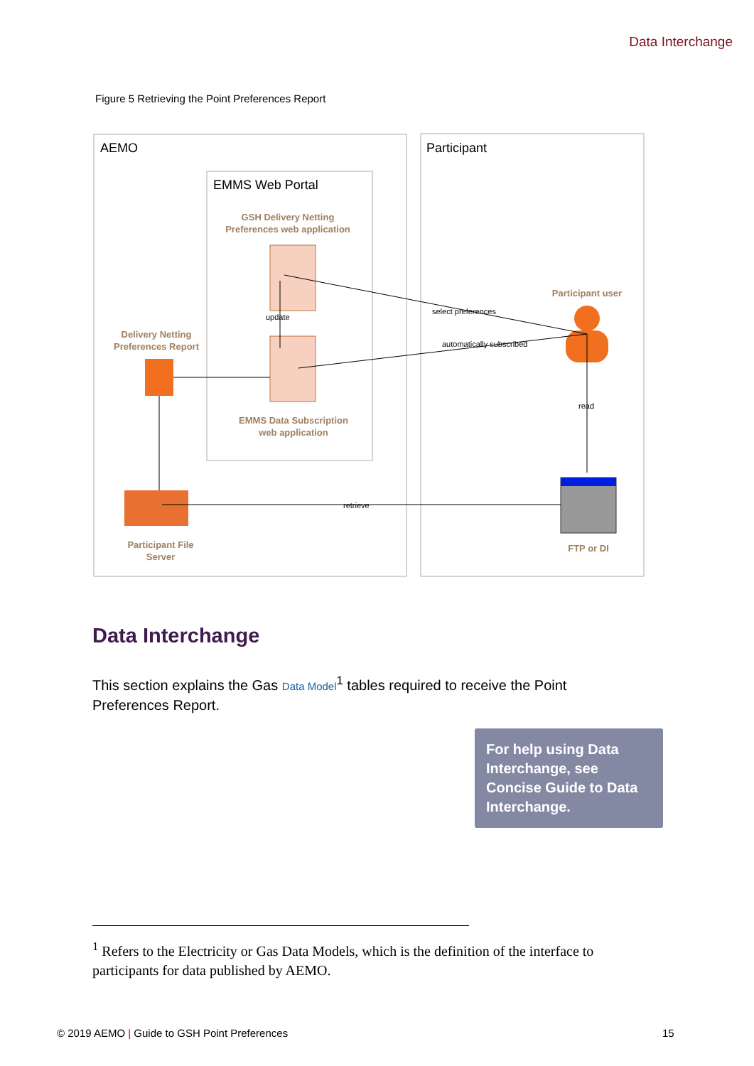Data Interchange
Figure 5 Retrieving the Point Preferences Report
AEMO
Participant
EMMS Web Portal
GSH Delivery Netting
Preferences web application
Delivery Netting
Preferences Report
EMMS Data Subscription
web application
Participant user
Participant File
Server
FTP or DI
update
select preferences
automatically subscribed
read
retrieve
Data Interchange
This section explains the Gas Data Model<sup>1</sup> tables required to receive the Point Preferences Report.
For help using Data Interchange, see Concise Guide to Data Interchange.
<sup>1</sup> Refers to the Electricity or Gas Data Models, which is the definition of the interface to participants for data published by AEMO.
© 2019 AEMO | Guide to GSH Point Preferences
15